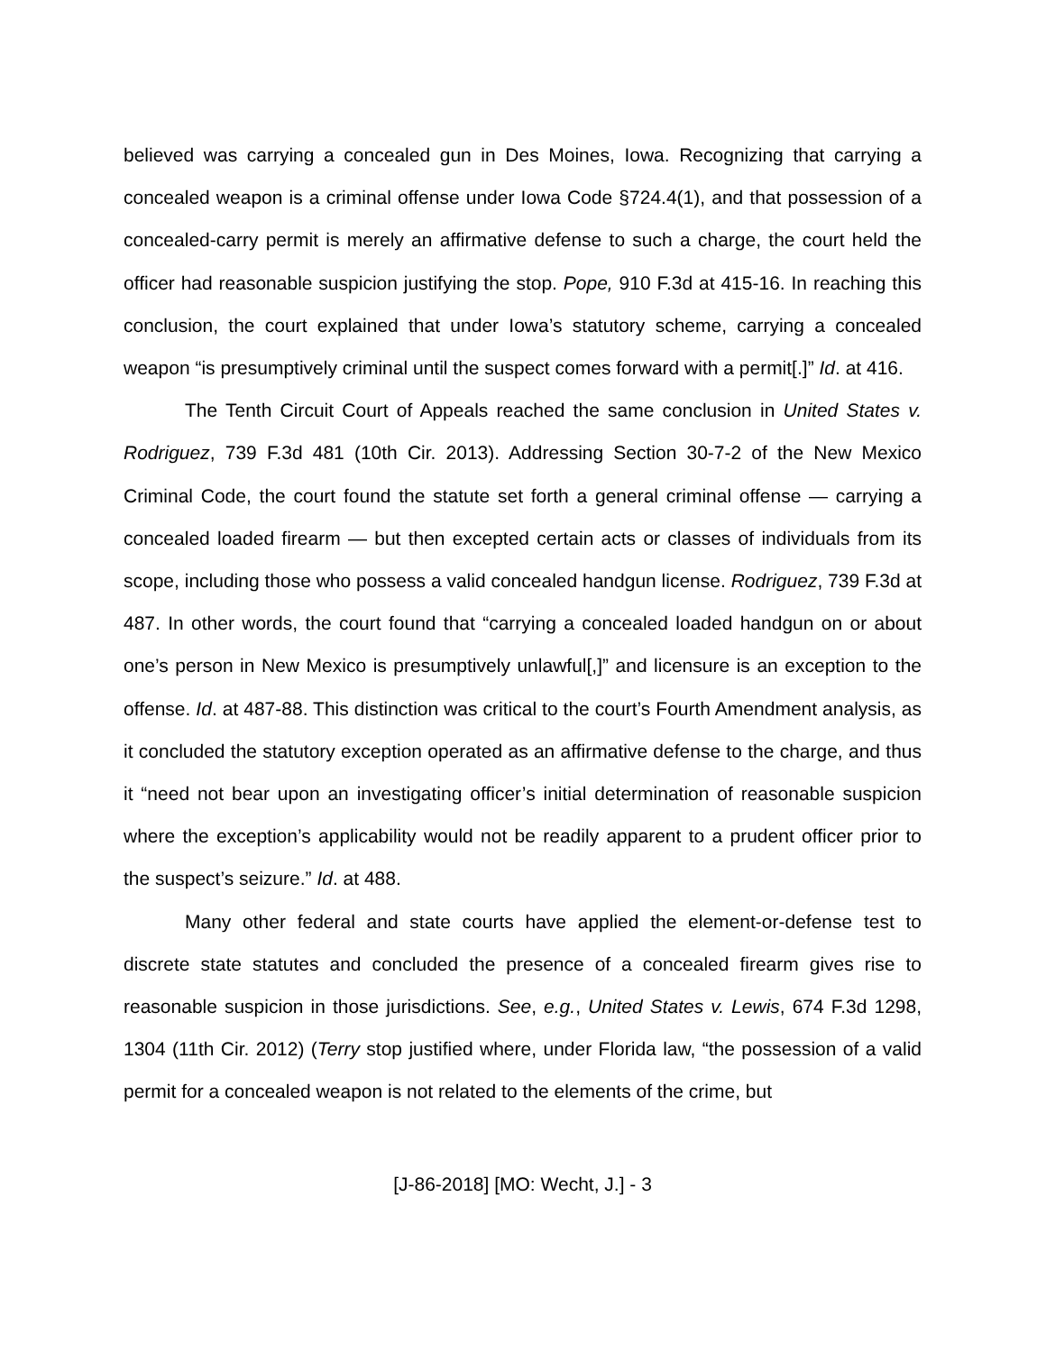believed was carrying a concealed gun in Des Moines, Iowa. Recognizing that carrying a concealed weapon is a criminal offense under Iowa Code §724.4(1), and that possession of a concealed-carry permit is merely an affirmative defense to such a charge, the court held the officer had reasonable suspicion justifying the stop. Pope, 910 F.3d at 415-16. In reaching this conclusion, the court explained that under Iowa’s statutory scheme, carrying a concealed weapon “is presumptively criminal until the suspect comes forward with a permit[.]” Id. at 416.
The Tenth Circuit Court of Appeals reached the same conclusion in United States v. Rodriguez, 739 F.3d 481 (10th Cir. 2013). Addressing Section 30-7-2 of the New Mexico Criminal Code, the court found the statute set forth a general criminal offense — carrying a concealed loaded firearm — but then excepted certain acts or classes of individuals from its scope, including those who possess a valid concealed handgun license. Rodriguez, 739 F.3d at 487. In other words, the court found that “carrying a concealed loaded handgun on or about one’s person in New Mexico is presumptively unlawful[,]” and licensure is an exception to the offense. Id. at 487-88. This distinction was critical to the court’s Fourth Amendment analysis, as it concluded the statutory exception operated as an affirmative defense to the charge, and thus it “need not bear upon an investigating officer’s initial determination of reasonable suspicion where the exception’s applicability would not be readily apparent to a prudent officer prior to the suspect’s seizure.” Id. at 488.
Many other federal and state courts have applied the element-or-defense test to discrete state statutes and concluded the presence of a concealed firearm gives rise to reasonable suspicion in those jurisdictions. See, e.g., United States v. Lewis, 674 F.3d 1298, 1304 (11th Cir. 2012) (Terry stop justified where, under Florida law, “the possession of a valid permit for a concealed weapon is not related to the elements of the crime, but
[J-86-2018] [MO: Wecht, J.] - 3